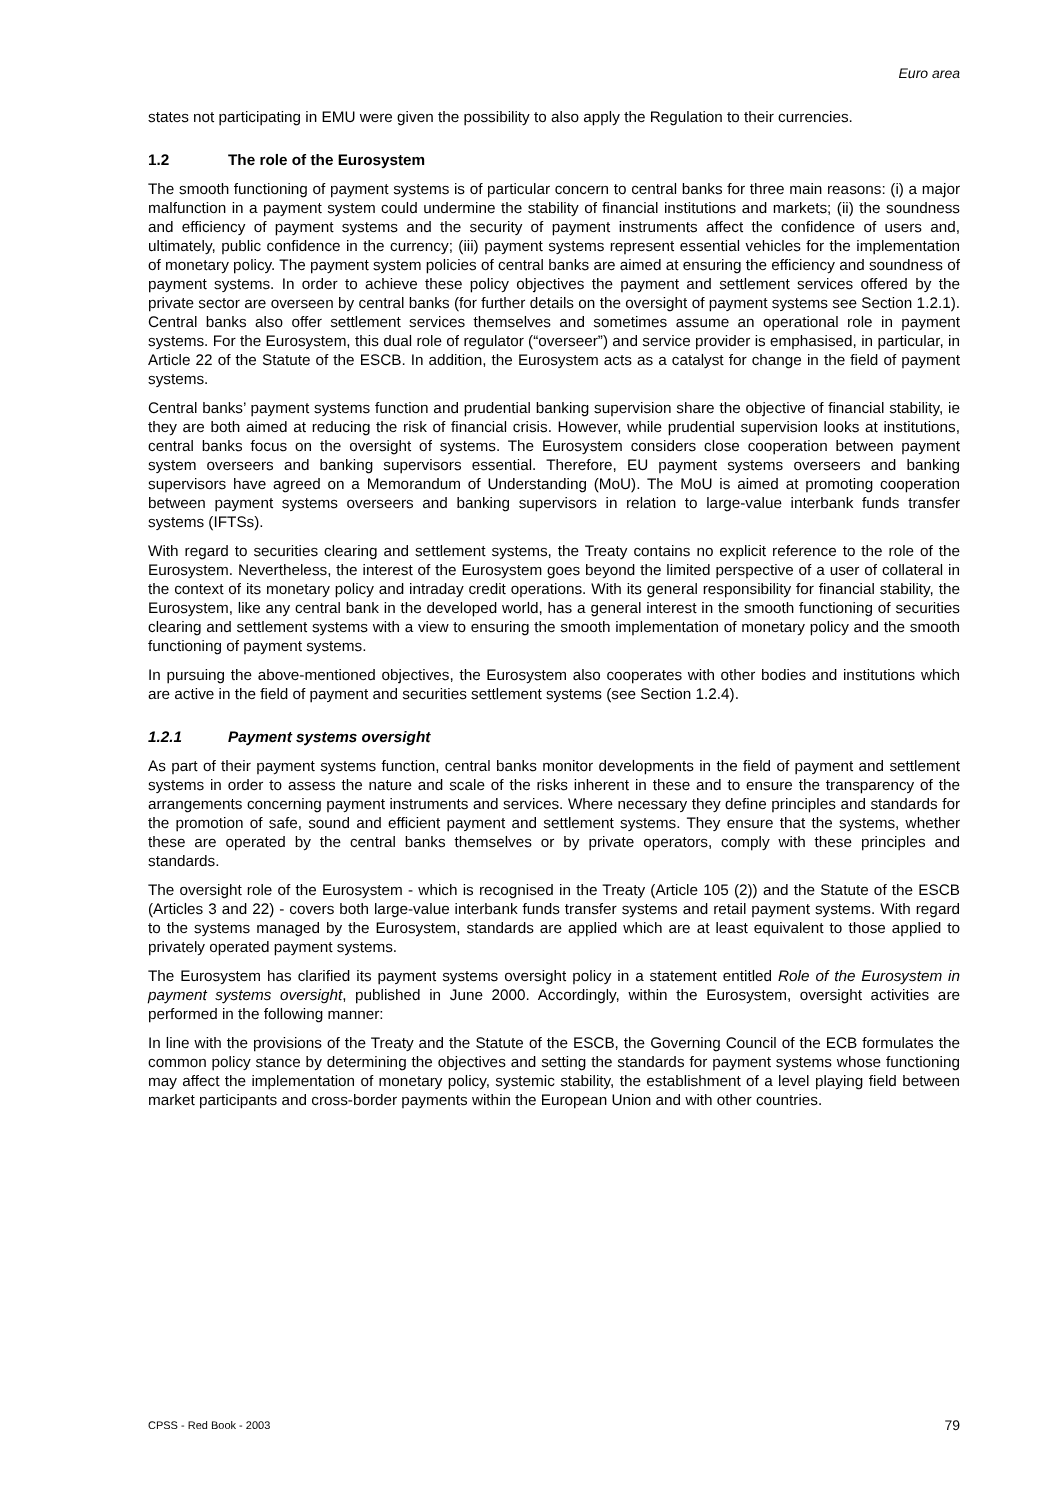Euro area
states not participating in EMU were given the possibility to also apply the Regulation to their currencies.
1.2 The role of the Eurosystem
The smooth functioning of payment systems is of particular concern to central banks for three main reasons: (i) a major malfunction in a payment system could undermine the stability of financial institutions and markets; (ii) the soundness and efficiency of payment systems and the security of payment instruments affect the confidence of users and, ultimately, public confidence in the currency; (iii) payment systems represent essential vehicles for the implementation of monetary policy. The payment system policies of central banks are aimed at ensuring the efficiency and soundness of payment systems. In order to achieve these policy objectives the payment and settlement services offered by the private sector are overseen by central banks (for further details on the oversight of payment systems see Section 1.2.1). Central banks also offer settlement services themselves and sometimes assume an operational role in payment systems. For the Eurosystem, this dual role of regulator (“overseer”) and service provider is emphasised, in particular, in Article 22 of the Statute of the ESCB. In addition, the Eurosystem acts as a catalyst for change in the field of payment systems.
Central banks’ payment systems function and prudential banking supervision share the objective of financial stability, ie they are both aimed at reducing the risk of financial crisis. However, while prudential supervision looks at institutions, central banks focus on the oversight of systems. The Eurosystem considers close cooperation between payment system overseers and banking supervisors essential. Therefore, EU payment systems overseers and banking supervisors have agreed on a Memorandum of Understanding (MoU). The MoU is aimed at promoting cooperation between payment systems overseers and banking supervisors in relation to large-value interbank funds transfer systems (IFTSs).
With regard to securities clearing and settlement systems, the Treaty contains no explicit reference to the role of the Eurosystem. Nevertheless, the interest of the Eurosystem goes beyond the limited perspective of a user of collateral in the context of its monetary policy and intraday credit operations. With its general responsibility for financial stability, the Eurosystem, like any central bank in the developed world, has a general interest in the smooth functioning of securities clearing and settlement systems with a view to ensuring the smooth implementation of monetary policy and the smooth functioning of payment systems.
In pursuing the above-mentioned objectives, the Eurosystem also cooperates with other bodies and institutions which are active in the field of payment and securities settlement systems (see Section 1.2.4).
1.2.1 Payment systems oversight
As part of their payment systems function, central banks monitor developments in the field of payment and settlement systems in order to assess the nature and scale of the risks inherent in these and to ensure the transparency of the arrangements concerning payment instruments and services. Where necessary they define principles and standards for the promotion of safe, sound and efficient payment and settlement systems. They ensure that the systems, whether these are operated by the central banks themselves or by private operators, comply with these principles and standards.
The oversight role of the Eurosystem - which is recognised in the Treaty (Article 105 (2)) and the Statute of the ESCB (Articles 3 and 22) - covers both large-value interbank funds transfer systems and retail payment systems. With regard to the systems managed by the Eurosystem, standards are applied which are at least equivalent to those applied to privately operated payment systems.
The Eurosystem has clarified its payment systems oversight policy in a statement entitled Role of the Eurosystem in payment systems oversight, published in June 2000. Accordingly, within the Eurosystem, oversight activities are performed in the following manner:
In line with the provisions of the Treaty and the Statute of the ESCB, the Governing Council of the ECB formulates the common policy stance by determining the objectives and setting the standards for payment systems whose functioning may affect the implementation of monetary policy, systemic stability, the establishment of a level playing field between market participants and cross-border payments within the European Union and with other countries.
CPSS - Red Book - 2003 79